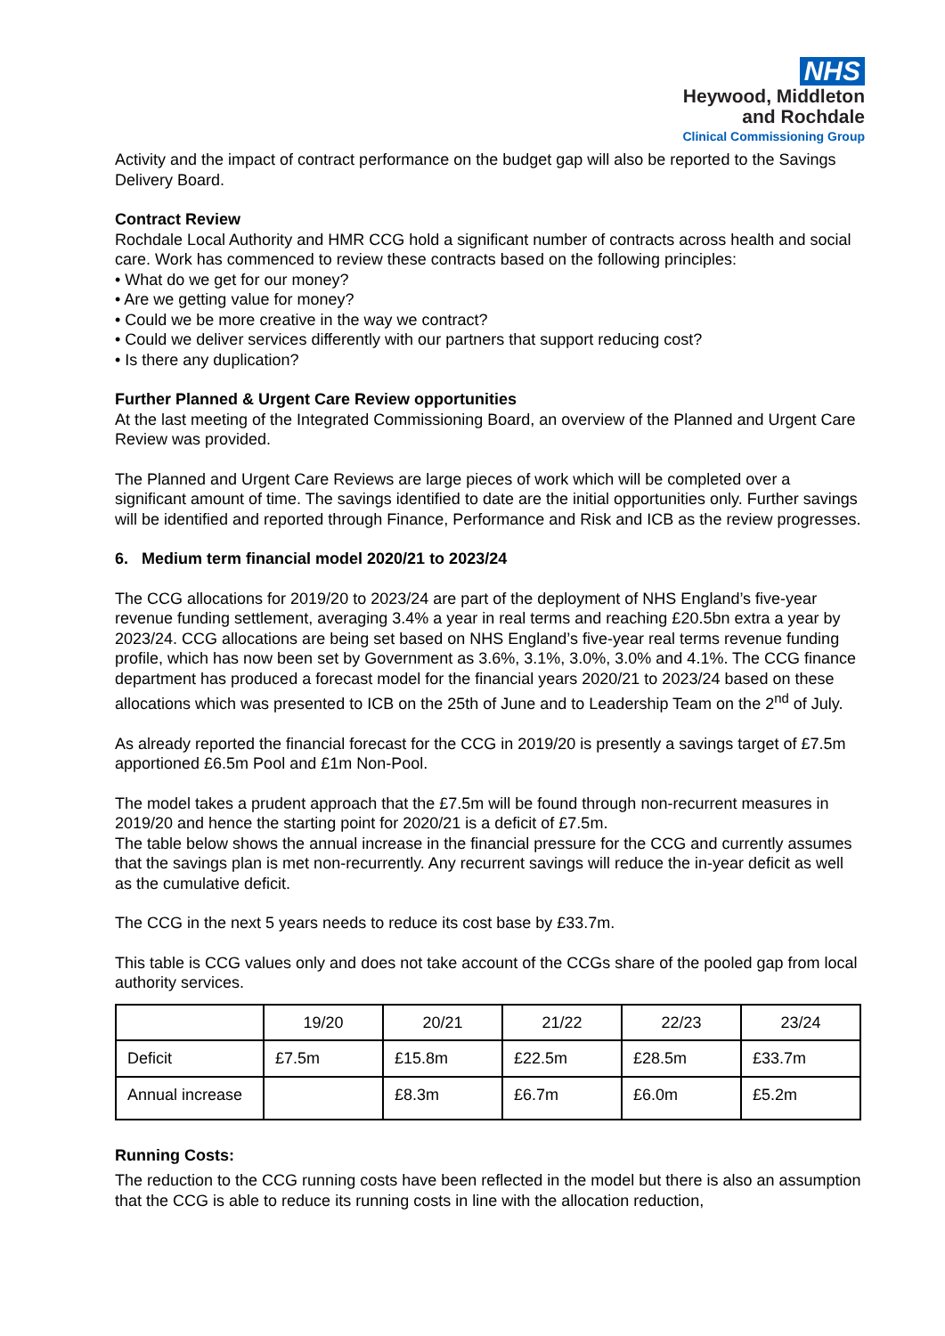NHS
Heywood, Middleton
and Rochdale
Clinical Commissioning Group
Activity and the impact of contract performance on the budget gap will also be reported to the Savings Delivery Board.
Contract Review
Rochdale Local Authority and HMR CCG hold a significant number of contracts across health and social care. Work has commenced to review these contracts based on the following principles:
• What do we get for our money?
• Are we getting value for money?
• Could we be more creative in the way we contract?
• Could we deliver services differently with our partners that support reducing cost?
• Is there any duplication?
Further Planned & Urgent Care Review opportunities
At the last meeting of the Integrated Commissioning Board, an overview of the Planned and Urgent Care Review was provided.
The Planned and Urgent Care Reviews are large pieces of work which will be completed over a significant amount of time. The savings identified to date are the initial opportunities only. Further savings will be identified and reported through Finance, Performance and Risk and ICB as the review progresses.
6. Medium term financial model 2020/21 to 2023/24
The CCG allocations for 2019/20 to 2023/24 are part of the deployment of NHS England’s five-year revenue funding settlement, averaging 3.4% a year in real terms and reaching £20.5bn extra a year by 2023/24. CCG allocations are being set based on NHS England’s five-year real terms revenue funding profile, which has now been set by Government as 3.6%, 3.1%, 3.0%, 3.0% and 4.1%. The CCG finance department has produced a forecast model for the financial years 2020/21 to 2023/24 based on these allocations which was presented to ICB on the 25th of June and to Leadership Team on the 2<sup>nd</sup> of July.
As already reported the financial forecast for the CCG in 2019/20 is presently a savings target of £7.5m apportioned £6.5m Pool and £1m Non-Pool.
The model takes a prudent approach that the £7.5m will be found through non-recurrent measures in 2019/20 and hence the starting point for 2020/21 is a deficit of £7.5m.
The table below shows the annual increase in the financial pressure for the CCG and currently assumes that the savings plan is met non-recurrently. Any recurrent savings will reduce the in-year deficit as well as the cumulative deficit.
The CCG in the next 5 years needs to reduce its cost base by £33.7m.
This table is CCG values only and does not take account of the CCGs share of the pooled gap from local authority services.
| | 19/20 | 20/21 | 21/22 | 22/23 | 23/24 |
| Deficit | £7.5m | £15.8m | £22.5m | £28.5m | £33.7m |
| Annual increase | | £8.3m | £6.7m | £6.0m | £5.2m |
Running Costs:
The reduction to the CCG running costs have been reflected in the model but there is also an assumption that the CCG is able to reduce its running costs in line with the allocation reduction,